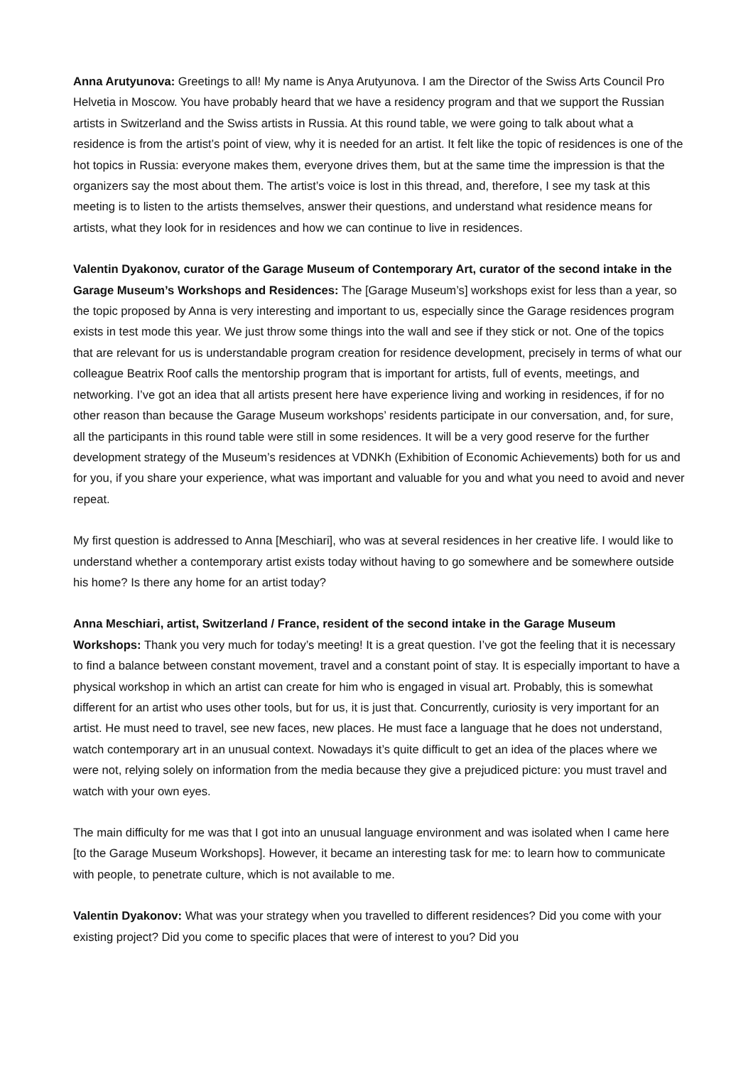Anna Arutyunova: Greetings to all! My name is Anya Arutyunova. I am the Director of the Swiss Arts Council Pro Helvetia in Moscow. You have probably heard that we have a residency program and that we support the Russian artists in Switzerland and the Swiss artists in Russia. At this round table, we were going to talk about what a residence is from the artist’s point of view, why it is needed for an artist. It felt like the topic of residences is one of the hot topics in Russia: everyone makes them, everyone drives them, but at the same time the impression is that the organizers say the most about them. The artist’s voice is lost in this thread, and, therefore, I see my task at this meeting is to listen to the artists themselves, answer their questions, and understand what residence means for artists, what they look for in residences and how we can continue to live in residences.
Valentin Dyakonov, curator of the Garage Museum of Contemporary Art, curator of the second intake in the Garage Museum’s Workshops and Residences: The [Garage Museum’s] workshops exist for less than a year, so the topic proposed by Anna is very interesting and important to us, especially since the Garage residences program exists in test mode this year. We just throw some things into the wall and see if they stick or not. One of the topics that are relevant for us is understandable program creation for residence development, precisely in terms of what our colleague Beatrix Roof calls the mentorship program that is important for artists, full of events, meetings, and networking. I’ve got an idea that all artists present here have experience living and working in residences, if for no other reason than because the Garage Museum workshops’ residents participate in our conversation, and, for sure, all the participants in this round table were still in some residences. It will be a very good reserve for the further development strategy of the Museum’s residences at VDNKh (Exhibition of Economic Achievements) both for us and for you, if you share your experience, what was important and valuable for you and what you need to avoid and never repeat.
My first question is addressed to Anna [Meschiari], who was at several residences in her creative life. I would like to understand whether a contemporary artist exists today without having to go somewhere and be somewhere outside his home? Is there any home for an artist today?
Anna Meschiari, artist, Switzerland / France, resident of the second intake in the Garage Museum Workshops: Thank you very much for today’s meeting! It is a great question. I’ve got the feeling that it is necessary to find a balance between constant movement, travel and a constant point of stay. It is especially important to have a physical workshop in which an artist can create for him who is engaged in visual art. Probably, this is somewhat different for an artist who uses other tools, but for us, it is just that. Concurrently, curiosity is very important for an artist. He must need to travel, see new faces, new places. He must face a language that he does not understand, watch contemporary art in an unusual context. Nowadays it’s quite difficult to get an idea of the places where we were not, relying solely on information from the media because they give a prejudiced picture: you must travel and watch with your own eyes.
The main difficulty for me was that I got into an unusual language environment and was isolated when I came here [to the Garage Museum Workshops]. However, it became an interesting task for me: to learn how to communicate with people, to penetrate culture, which is not available to me.
Valentin Dyakonov: What was your strategy when you travelled to different residences? Did you come with your existing project? Did you come to specific places that were of interest to you? Did you